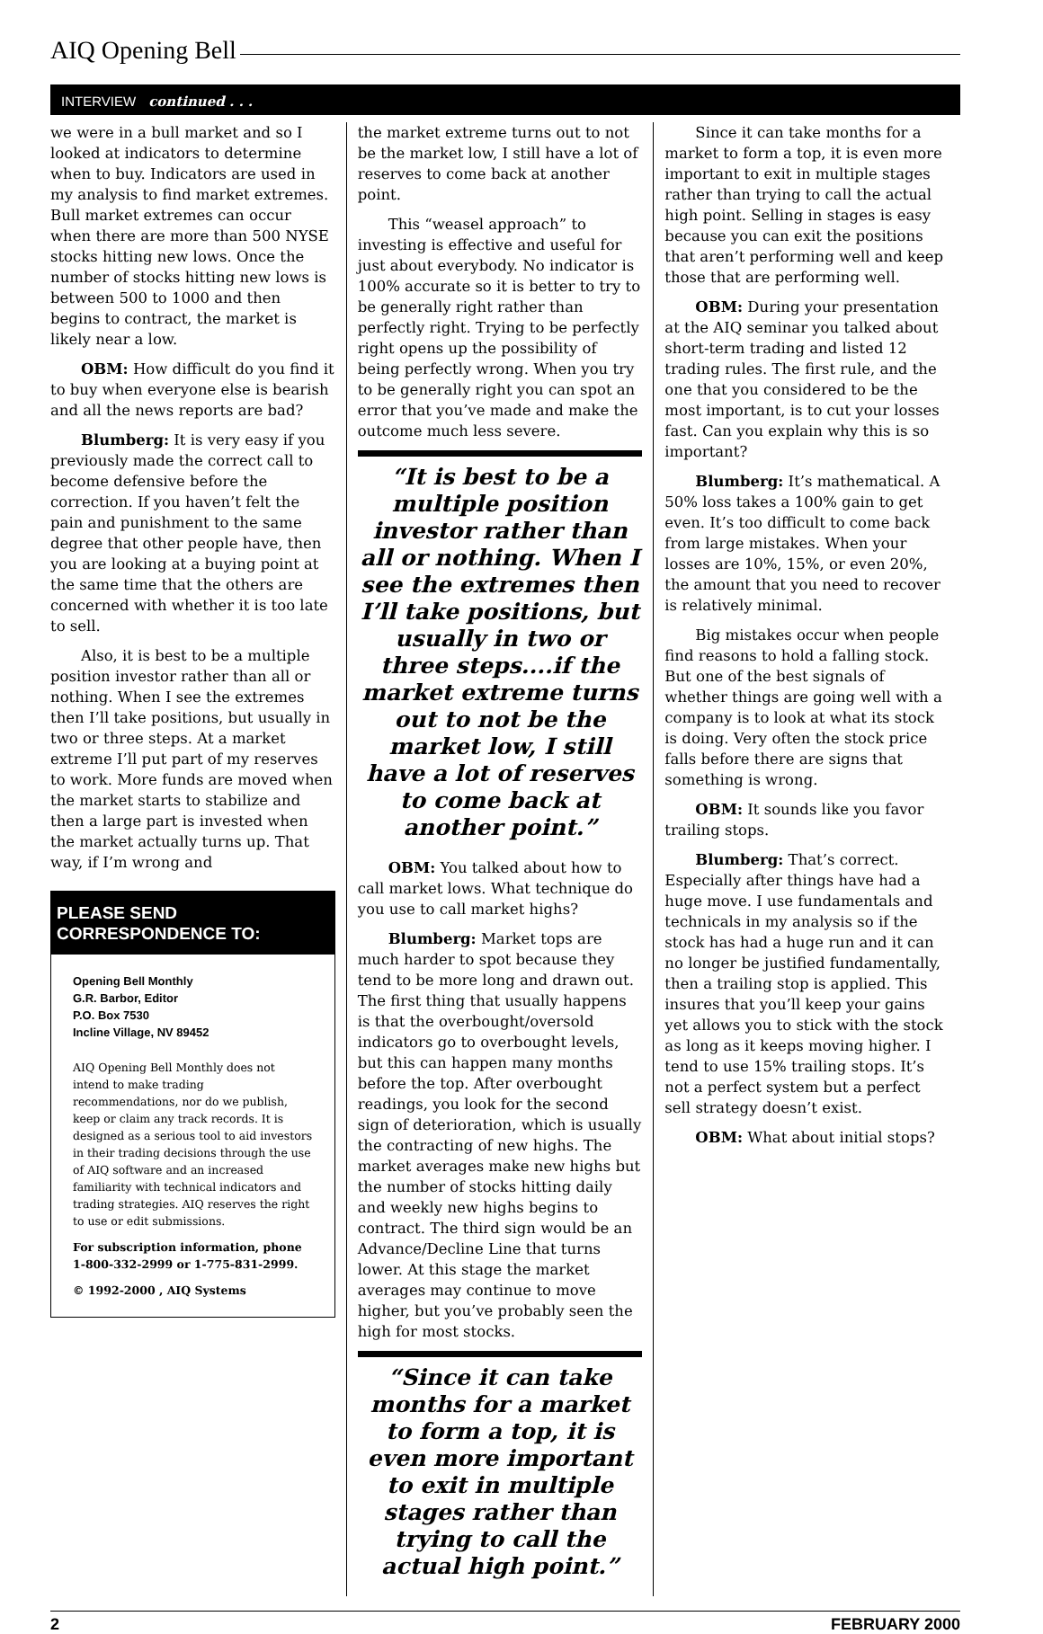AIQ Opening Bell
INTERVIEW continued . . .
we were in a bull market and so I looked at indicators to determine when to buy. Indicators are used in my analysis to find market extremes. Bull market extremes can occur when there are more than 500 NYSE stocks hitting new lows. Once the number of stocks hitting new lows is between 500 to 1000 and then begins to contract, the market is likely near a low.
OBM: How difficult do you find it to buy when everyone else is bearish and all the news reports are bad?
Blumberg: It is very easy if you previously made the correct call to become defensive before the correction. If you haven’t felt the pain and punishment to the same degree that other people have, then you are looking at a buying point at the same time that the others are concerned with whether it is too late to sell.
Also, it is best to be a multiple position investor rather than all or nothing. When I see the extremes then I’ll take positions, but usually in two or three steps. At a market extreme I’ll put part of my reserves to work. More funds are moved when the market starts to stabilize and then a large part is invested when the market actually turns up. That way, if I’m wrong and
PLEASE SEND CORRESPONDENCE TO:
Opening Bell Monthly
G.R. Barbor, Editor
P.O. Box 7530
Incline Village, NV 89452
AIQ Opening Bell Monthly does not intend to make trading recommendations, nor do we publish, keep or claim any track records. It is designed as a serious tool to aid investors in their trading decisions through the use of AIQ software and an increased familiarity with technical indicators and trading strategies. AIQ reserves the right to use or edit submissions.
For subscription information, phone 1-800-332-2999 or 1-775-831-2999.
© 1992-2000 , AIQ Systems
the market extreme turns out to not be the market low, I still have a lot of reserves to come back at another point.
This “weasel approach” to investing is effective and useful for just about everybody. No indicator is 100% accurate so it is better to try to be generally right rather than perfectly right. Trying to be perfectly right opens up the possibility of being perfectly wrong. When you try to be generally right you can spot an error that you’ve made and make the outcome much less severe.
“It is best to be a multiple position investor rather than all or nothing. When I see the extremes then I’ll take positions, but usually in two or three steps....if the market extreme turns out to not be the market low, I still have a lot of reserves to come back at another point.”
OBM: You talked about how to call market lows. What technique do you use to call market highs?
Blumberg: Market tops are much harder to spot because they tend to be more long and drawn out. The first thing that usually happens is that the overbought/oversold indicators go to overbought levels, but this can happen many months before the top. After overbought readings, you look for the second sign of deterioration, which is usually the contracting of new highs. The market averages make new highs but the number of stocks hitting daily and weekly new highs begins to contract. The third sign would be an Advance/Decline Line that turns lower. At this stage the market averages may continue to move higher, but you’ve probably seen the high for most stocks.
“Since it can take months for a market to form a top, it is even more important to exit in multiple stages rather than trying to call the actual high point.”
Since it can take months for a market to form a top, it is even more important to exit in multiple stages rather than trying to call the actual high point. Selling in stages is easy because you can exit the positions that aren’t performing well and keep those that are performing well.
OBM: During your presentation at the AIQ seminar you talked about short-term trading and listed 12 trading rules. The first rule, and the one that you considered to be the most important, is to cut your losses fast. Can you explain why this is so important?
Blumberg: It’s mathematical. A 50% loss takes a 100% gain to get even. It’s too difficult to come back from large mistakes. When your losses are 10%, 15%, or even 20%, the amount that you need to recover is relatively minimal.
Big mistakes occur when people find reasons to hold a falling stock. But one of the best signals of whether things are going well with a company is to look at what its stock is doing. Very often the stock price falls before there are signs that something is wrong.
OBM: It sounds like you favor trailing stops.
Blumberg: That’s correct. Especially after things have had a huge move. I use fundamentals and technicals in my analysis so if the stock has had a huge run and it can no longer be justified fundamentally, then a trailing stop is applied. This insures that you’ll keep your gains yet allows you to stick with the stock as long as it keeps moving higher. I tend to use 15% trailing stops. It’s not a perfect system but a perfect sell strategy doesn’t exist.
OBM: What about initial stops?
2 FEBRUARY 2000